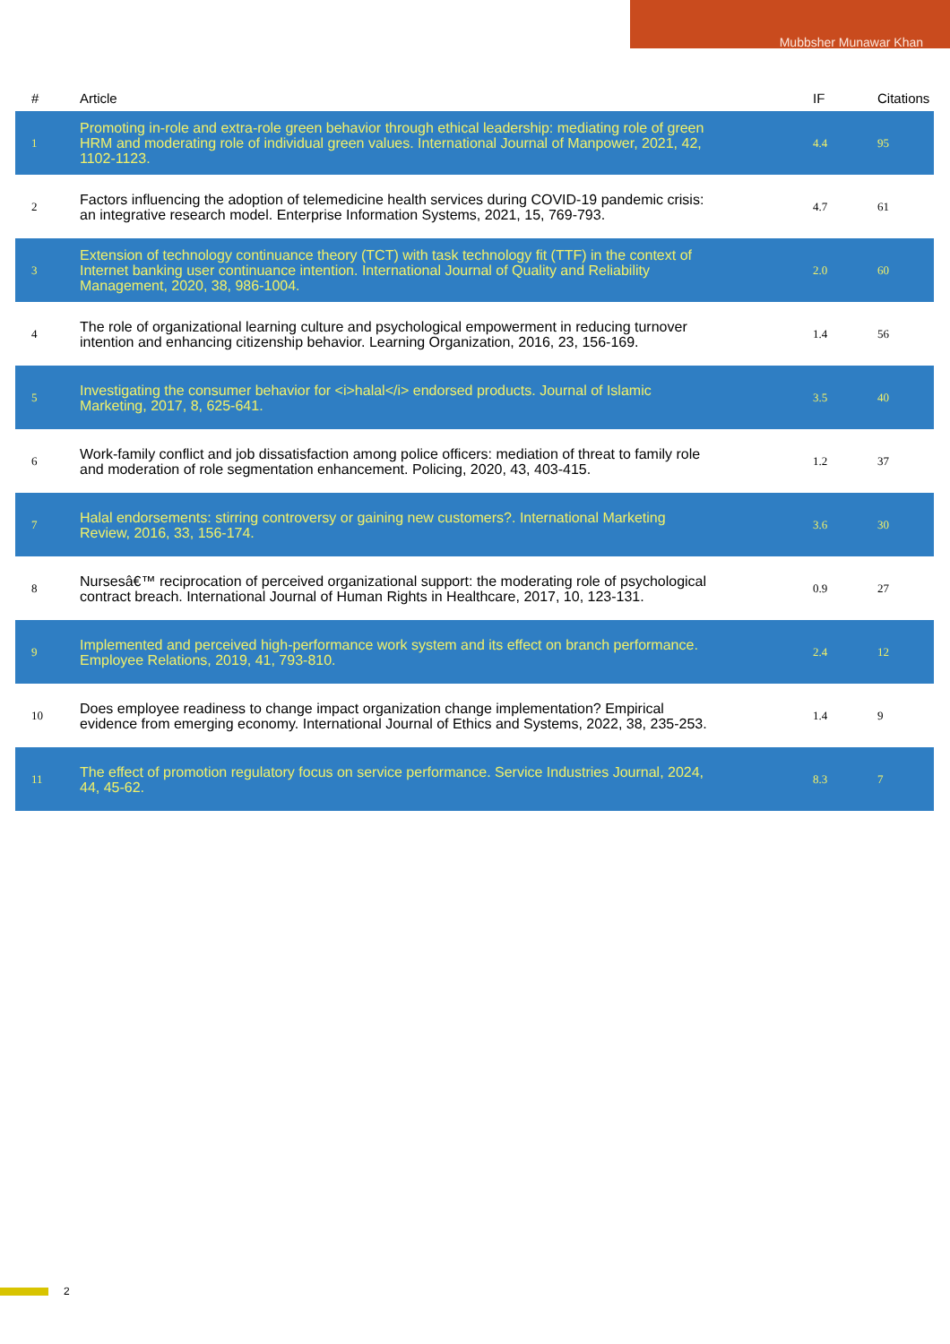Mubbsher Munawar Khan
| # | Article | IF | Citations |
| --- | --- | --- | --- |
| 1 | Promoting in-role and extra-role green behavior through ethical leadership: mediating role of green HRM and moderating role of individual green values. International Journal of Manpower, 2021, 42, 1102-1123. | 4.4 | 95 |
| 2 | Factors influencing the adoption of telemedicine health services during COVID-19 pandemic crisis: an integrative research model. Enterprise Information Systems, 2021, 15, 769-793. | 4.7 | 61 |
| 3 | Extension of technology continuance theory (TCT) with task technology fit (TTF) in the context of Internet banking user continuance intention. International Journal of Quality and Reliability Management, 2020, 38, 986-1004. | 2.0 | 60 |
| 4 | The role of organizational learning culture and psychological empowerment in reducing turnover intention and enhancing citizenship behavior. Learning Organization, 2016, 23, 156-169. | 1.4 | 56 |
| 5 | Investigating the consumer behavior for <i>halal</i> endorsed products. Journal of Islamic Marketing, 2017, 8, 625-641. | 3.5 | 40 |
| 6 | Work-family conflict and job dissatisfaction among police officers: mediation of threat to family role and moderation of role segmentation enhancement. Policing, 2020, 43, 403-415. | 1.2 | 37 |
| 7 | Halal endorsements: stirring controversy or gaining new customers?. International Marketing Review, 2016, 33, 156-174. | 3.6 | 30 |
| 8 | Nursesâ€™ reciprocation of perceived organizational support: the moderating role of psychological contract breach. International Journal of Human Rights in Healthcare, 2017, 10, 123-131. | 0.9 | 27 |
| 9 | Implemented and perceived high-performance work system and its effect on branch performance. Employee Relations, 2019, 41, 793-810. | 2.4 | 12 |
| 10 | Does employee readiness to change impact organization change implementation? Empirical evidence from emerging economy. International Journal of Ethics and Systems, 2022, 38, 235-253. | 1.4 | 9 |
| 11 | The effect of promotion regulatory focus on service performance. Service Industries Journal, 2024, 44, 45-62. | 8.3 | 7 |
2